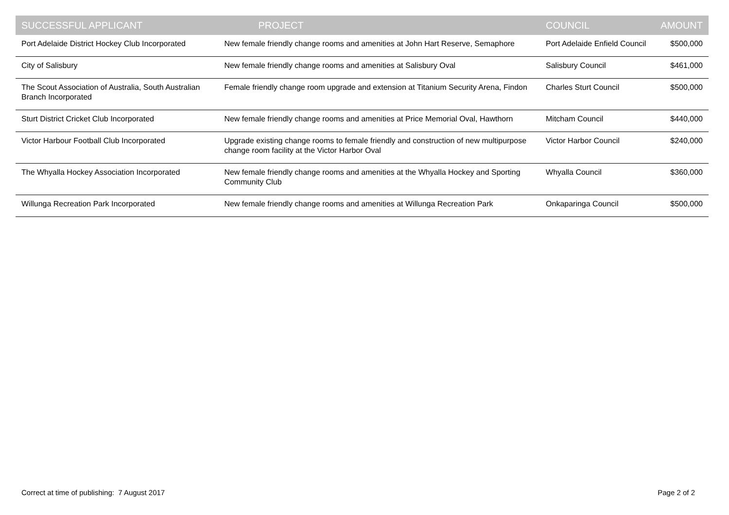| SUCCESSFUL APPLICANT | PROJECT | COUNCIL | AMOUNT |
| --- | --- | --- | --- |
| Port Adelaide District Hockey Club Incorporated | New female friendly change rooms and amenities at John Hart Reserve, Semaphore | Port Adelaide Enfield Council | $500,000 |
| City of Salisbury | New female friendly change rooms and amenities at Salisbury Oval | Salisbury Council | $461,000 |
| The Scout Association of Australia, South Australian Branch Incorporated | Female friendly change room upgrade and extension at Titanium Security Arena, Findon | Charles Sturt Council | $500,000 |
| Sturt District Cricket Club Incorporated | New female friendly change rooms and amenities at Price Memorial Oval, Hawthorn | Mitcham Council | $440,000 |
| Victor Harbour Football Club Incorporated | Upgrade existing change rooms to female friendly and construction of new multipurpose change room facility at the Victor Harbor Oval | Victor Harbor Council | $240,000 |
| The Whyalla Hockey Association Incorporated | New female friendly change rooms and amenities at the Whyalla Hockey and Sporting Community Club | Whyalla Council | $360,000 |
| Willunga Recreation Park Incorporated | New female friendly change rooms and amenities at Willunga Recreation Park | Onkaparinga Council | $500,000 |
Correct at time of publishing: 7 August 2017 Page 2 of 2